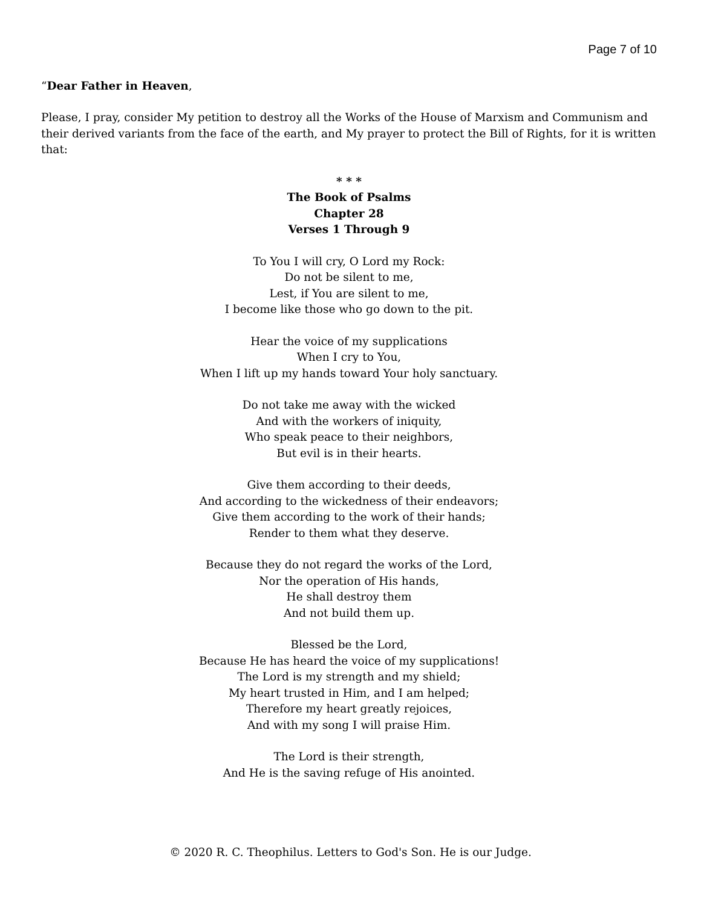Page 7 of 10
“Dear Father in Heaven,
Please, I pray, consider My petition to destroy all the Works of the House of Marxism and Communism and their derived variants from the face of the earth, and My prayer to protect the Bill of Rights, for it is written that:
* * *
The Book of Psalms
Chapter 28
Verses 1 Through 9
To You I will cry, O Lord my Rock:
Do not be silent to me,
Lest, if You are silent to me,
I become like those who go down to the pit.
Hear the voice of my supplications
When I cry to You,
When I lift up my hands toward Your holy sanctuary.
Do not take me away with the wicked
And with the workers of iniquity,
Who speak peace to their neighbors,
But evil is in their hearts.
Give them according to their deeds,
And according to the wickedness of their endeavors;
Give them according to the work of their hands;
Render to them what they deserve.
Because they do not regard the works of the Lord,
Nor the operation of His hands,
He shall destroy them
And not build them up.
Blessed be the Lord,
Because He has heard the voice of my supplications!
The Lord is my strength and my shield;
My heart trusted in Him, and I am helped;
Therefore my heart greatly rejoices,
And with my song I will praise Him.
The Lord is their strength,
And He is the saving refuge of His anointed.
© 2020 R. C. Theophilus. Letters to God's Son. He is our Judge.